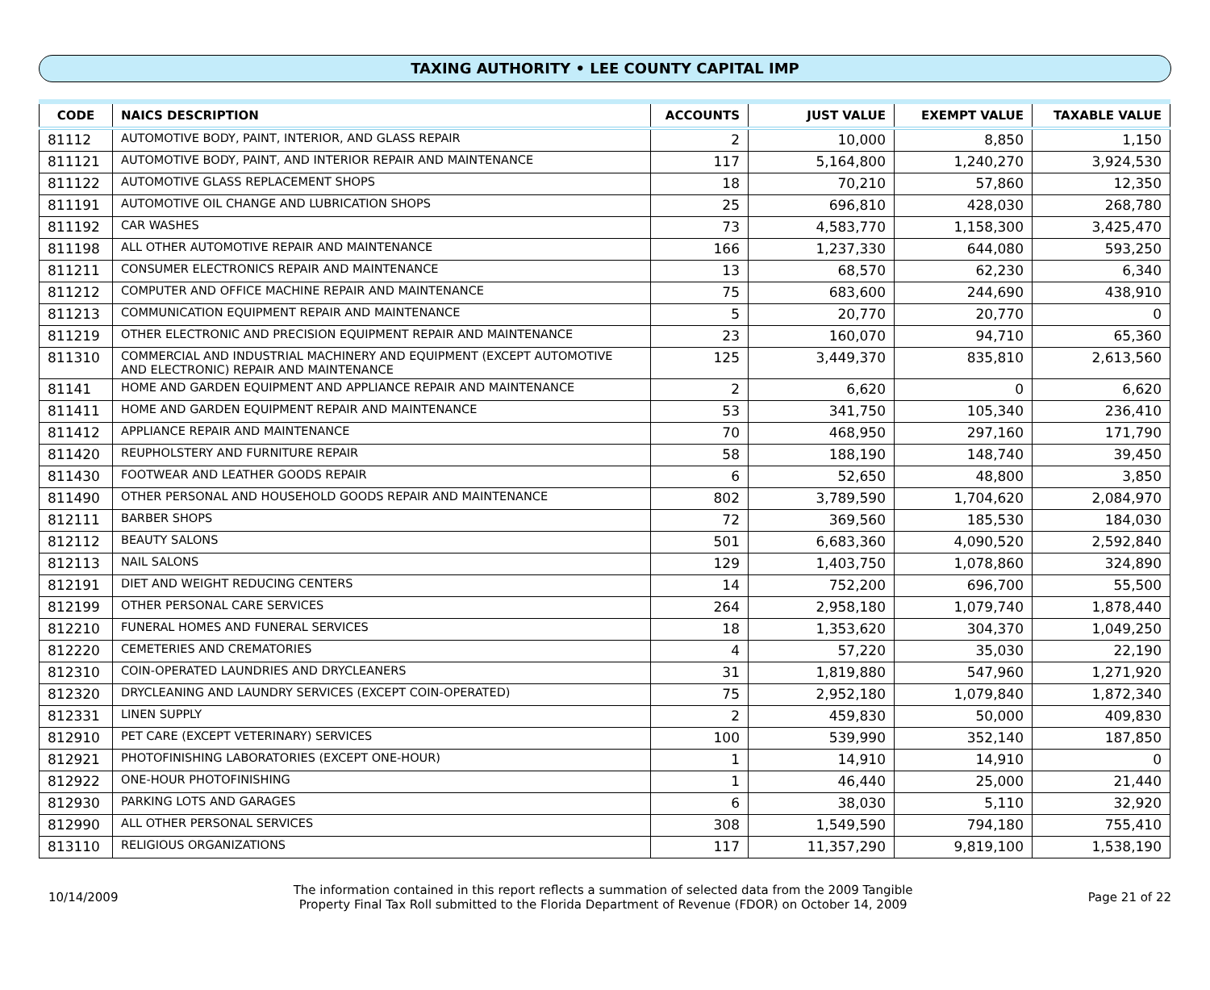TAXING AUTHORITY • LEE COUNTY CAPITAL IMP
| CODE | NAICS DESCRIPTION | ACCOUNTS | JUST VALUE | EXEMPT VALUE | TAXABLE VALUE |
| --- | --- | --- | --- | --- | --- |
| 81112 | AUTOMOTIVE BODY, PAINT, INTERIOR, AND GLASS REPAIR | 2 | 10,000 | 8,850 | 1,150 |
| 811121 | AUTOMOTIVE BODY, PAINT, AND INTERIOR REPAIR AND MAINTENANCE | 117 | 5,164,800 | 1,240,270 | 3,924,530 |
| 811122 | AUTOMOTIVE GLASS REPLACEMENT SHOPS | 18 | 70,210 | 57,860 | 12,350 |
| 811191 | AUTOMOTIVE OIL CHANGE AND LUBRICATION SHOPS | 25 | 696,810 | 428,030 | 268,780 |
| 811192 | CAR WASHES | 73 | 4,583,770 | 1,158,300 | 3,425,470 |
| 811198 | ALL OTHER AUTOMOTIVE REPAIR AND MAINTENANCE | 166 | 1,237,330 | 644,080 | 593,250 |
| 811211 | CONSUMER ELECTRONICS REPAIR AND MAINTENANCE | 13 | 68,570 | 62,230 | 6,340 |
| 811212 | COMPUTER AND OFFICE MACHINE REPAIR AND MAINTENANCE | 75 | 683,600 | 244,690 | 438,910 |
| 811213 | COMMUNICATION EQUIPMENT REPAIR AND MAINTENANCE | 5 | 20,770 | 20,770 | 0 |
| 811219 | OTHER ELECTRONIC AND PRECISION EQUIPMENT REPAIR AND MAINTENANCE | 23 | 160,070 | 94,710 | 65,360 |
| 811310 | COMMERCIAL AND INDUSTRIAL MACHINERY AND EQUIPMENT (EXCEPT AUTOMOTIVE AND ELECTRONIC) REPAIR AND MAINTENANCE | 125 | 3,449,370 | 835,810 | 2,613,560 |
| 81141 | HOME AND GARDEN EQUIPMENT AND APPLIANCE REPAIR AND MAINTENANCE | 2 | 6,620 | 0 | 6,620 |
| 811411 | HOME AND GARDEN EQUIPMENT REPAIR AND MAINTENANCE | 53 | 341,750 | 105,340 | 236,410 |
| 811412 | APPLIANCE REPAIR AND MAINTENANCE | 70 | 468,950 | 297,160 | 171,790 |
| 811420 | REUPHOLSTERY AND FURNITURE REPAIR | 58 | 188,190 | 148,740 | 39,450 |
| 811430 | FOOTWEAR AND LEATHER GOODS REPAIR | 6 | 52,650 | 48,800 | 3,850 |
| 811490 | OTHER PERSONAL AND HOUSEHOLD GOODS REPAIR AND MAINTENANCE | 802 | 3,789,590 | 1,704,620 | 2,084,970 |
| 812111 | BARBER SHOPS | 72 | 369,560 | 185,530 | 184,030 |
| 812112 | BEAUTY SALONS | 501 | 6,683,360 | 4,090,520 | 2,592,840 |
| 812113 | NAIL SALONS | 129 | 1,403,750 | 1,078,860 | 324,890 |
| 812191 | DIET AND WEIGHT REDUCING CENTERS | 14 | 752,200 | 696,700 | 55,500 |
| 812199 | OTHER PERSONAL CARE SERVICES | 264 | 2,958,180 | 1,079,740 | 1,878,440 |
| 812210 | FUNERAL HOMES AND FUNERAL SERVICES | 18 | 1,353,620 | 304,370 | 1,049,250 |
| 812220 | CEMETERIES AND CREMATORIES | 4 | 57,220 | 35,030 | 22,190 |
| 812310 | COIN-OPERATED LAUNDRIES AND DRYCLEANERS | 31 | 1,819,880 | 547,960 | 1,271,920 |
| 812320 | DRYCLEANING AND LAUNDRY SERVICES (EXCEPT COIN-OPERATED) | 75 | 2,952,180 | 1,079,840 | 1,872,340 |
| 812331 | LINEN SUPPLY | 2 | 459,830 | 50,000 | 409,830 |
| 812910 | PET CARE (EXCEPT VETERINARY) SERVICES | 100 | 539,990 | 352,140 | 187,850 |
| 812921 | PHOTOFINISHING LABORATORIES (EXCEPT ONE-HOUR) | 1 | 14,910 | 14,910 | 0 |
| 812922 | ONE-HOUR PHOTOFINISHING | 1 | 46,440 | 25,000 | 21,440 |
| 812930 | PARKING LOTS AND GARAGES | 6 | 38,030 | 5,110 | 32,920 |
| 812990 | ALL OTHER PERSONAL SERVICES | 308 | 1,549,590 | 794,180 | 755,410 |
| 813110 | RELIGIOUS ORGANIZATIONS | 117 | 11,357,290 | 9,819,100 | 1,538,190 |
10/14/2009
The information contained in this report reflects a summation of selected data from the 2009 Tangible
Property Final Tax Roll submitted to the Florida Department of Revenue (FDOR) on October 14, 2009
Page 21 of 22